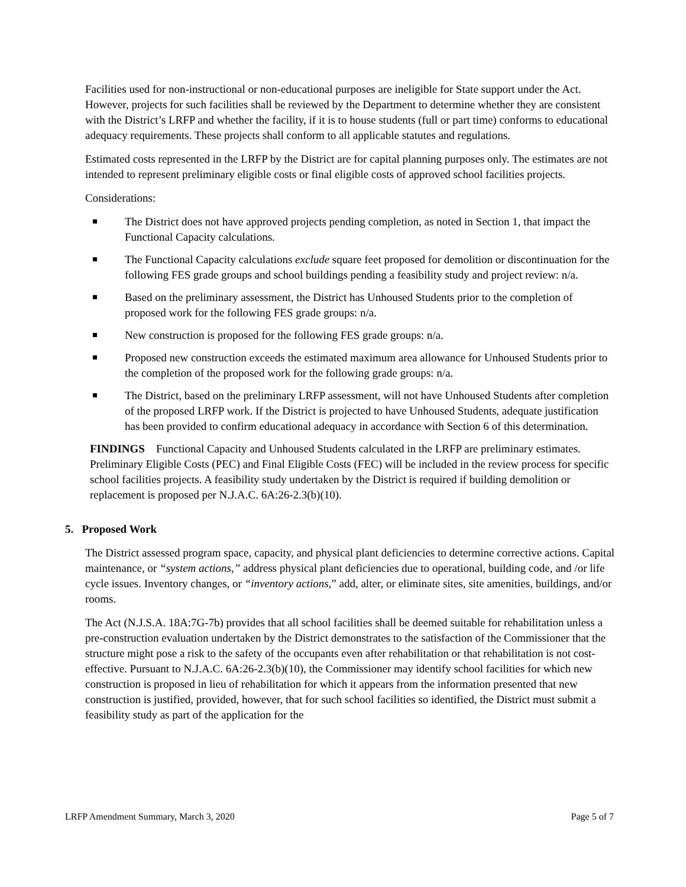Facilities used for non-instructional or non-educational purposes are ineligible for State support under the Act. However, projects for such facilities shall be reviewed by the Department to determine whether they are consistent with the District’s LRFP and whether the facility, if it is to house students (full or part time) conforms to educational adequacy requirements. These projects shall conform to all applicable statutes and regulations.
Estimated costs represented in the LRFP by the District are for capital planning purposes only. The estimates are not intended to represent preliminary eligible costs or final eligible costs of approved school facilities projects.
Considerations:
The District does not have approved projects pending completion, as noted in Section 1, that impact the Functional Capacity calculations.
The Functional Capacity calculations exclude square feet proposed for demolition or discontinuation for the following FES grade groups and school buildings pending a feasibility study and project review: n/a.
Based on the preliminary assessment, the District has Unhoused Students prior to the completion of proposed work for the following FES grade groups: n/a.
New construction is proposed for the following FES grade groups: n/a.
Proposed new construction exceeds the estimated maximum area allowance for Unhoused Students prior to the completion of the proposed work for the following grade groups: n/a.
The District, based on the preliminary LRFP assessment, will not have Unhoused Students after completion of the proposed LRFP work. If the District is projected to have Unhoused Students, adequate justification has been provided to confirm educational adequacy in accordance with Section 6 of this determination.
FINDINGS Functional Capacity and Unhoused Students calculated in the LRFP are preliminary estimates. Preliminary Eligible Costs (PEC) and Final Eligible Costs (FEC) will be included in the review process for specific school facilities projects. A feasibility study undertaken by the District is required if building demolition or replacement is proposed per N.J.A.C. 6A:26-2.3(b)(10).
5. Proposed Work
The District assessed program space, capacity, and physical plant deficiencies to determine corrective actions. Capital maintenance, or “system actions,” address physical plant deficiencies due to operational, building code, and /or life cycle issues. Inventory changes, or “inventory actions,” add, alter, or eliminate sites, site amenities, buildings, and/or rooms.
The Act (N.J.S.A. 18A:7G-7b) provides that all school facilities shall be deemed suitable for rehabilitation unless a pre-construction evaluation undertaken by the District demonstrates to the satisfaction of the Commissioner that the structure might pose a risk to the safety of the occupants even after rehabilitation or that rehabilitation is not cost-effective. Pursuant to N.J.A.C. 6A:26-2.3(b)(10), the Commissioner may identify school facilities for which new construction is proposed in lieu of rehabilitation for which it appears from the information presented that new construction is justified, provided, however, that for such school facilities so identified, the District must submit a feasibility study as part of the application for the
LRFP Amendment Summary, March 3, 2020 Page 5 of 7